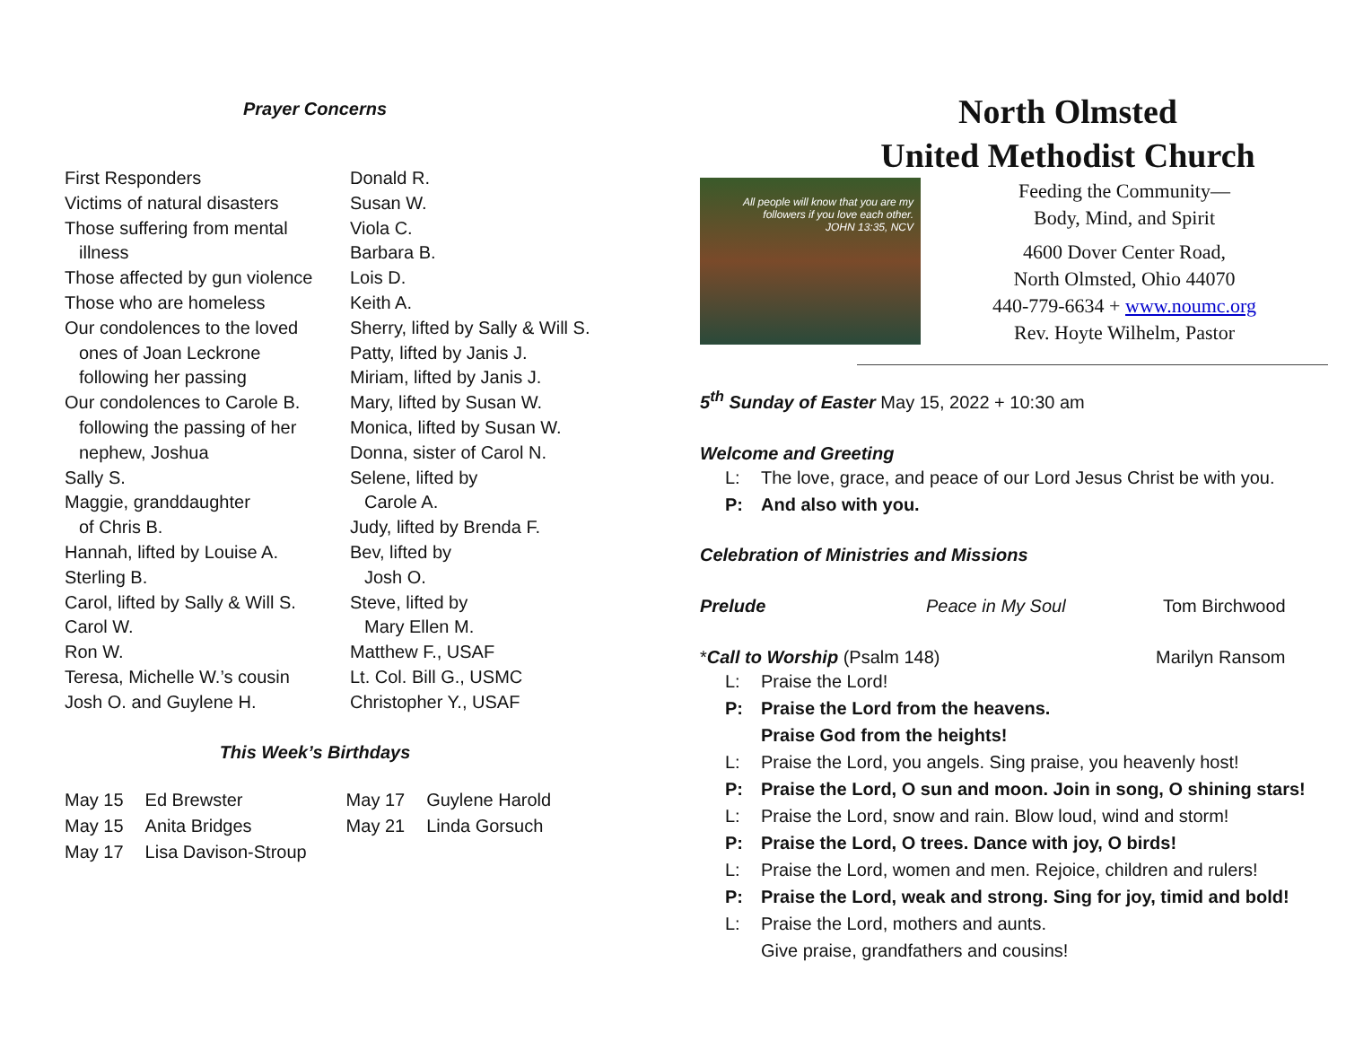Prayer Concerns
First Responders
Victims of natural disasters
Those suffering from mental
illness
Those affected by gun violence
Those who are homeless
Our condolences to the loved
ones of Joan Leckrone
following her passing
Our condolences to Carole B.
following the passing of her
nephew, Joshua
Sally S.
Maggie, granddaughter
of Chris B.
Hannah, lifted by Louise A.
Sterling B.
Carol, lifted by Sally & Will S.
Carol W.
Ron W.
Teresa, Michelle W.’s cousin
Josh O. and Guylene H.
Donald R.
Susan W.
Viola C.
Barbara B.
Lois D.
Keith A.
Sherry, lifted by Sally & Will S.
Patty, lifted by Janis J.
Miriam, lifted by Janis J.
Mary, lifted by Susan W.
Monica, lifted by Susan W.
Donna, sister of Carol N.
Selene, lifted by
Carole A.
Judy, lifted by Brenda F.
Bev, lifted by
Josh O.
Steve, lifted by
Mary Ellen M.
Matthew F., USAF
Lt. Col. Bill G., USMC
Christopher Y., USAF
This Week’s Birthdays
| May 15 | Ed Brewster | May 17 | Guylene Harold |
| May 15 | Anita Bridges | May 21 | Linda Gorsuch |
| May 17 | Lisa Davison-Stroup | | |
North Olmsted
United Methodist Church
All people will know that you are my followers if you love each other.
JOHN 13:35, NCV
Feeding the Community—
Body, Mind, and Spirit
4600 Dover Center Road,
North Olmsted, Ohio 44070
440-779-6634 + www.noumc.org
Rev. Hoyte Wilhelm, Pastor
5<sup>th</sup> Sunday of Easter May 15, 2022 + 10:30 am
Welcome and Greeting
L: The love, grace, and peace of our Lord Jesus Christ be with you.
P: And also with you.
Celebration of Ministries and Missions
Prelude Peace in My Soul Tom Birchwood
*Call to Worship (Psalm 148) Marilyn Ransom
L: Praise the Lord!
P: Praise the Lord from the heavens.
Praise God from the heights!
L: Praise the Lord, you angels. Sing praise, you heavenly host!
P: Praise the Lord, O sun and moon. Join in song, O shining stars!
L: Praise the Lord, snow and rain. Blow loud, wind and storm!
P: Praise the Lord, O trees. Dance with joy, O birds!
L: Praise the Lord, women and men. Rejoice, children and rulers!
P: Praise the Lord, weak and strong. Sing for joy, timid and bold!
L: Praise the Lord, mothers and aunts.
Give praise, grandfathers and cousins!